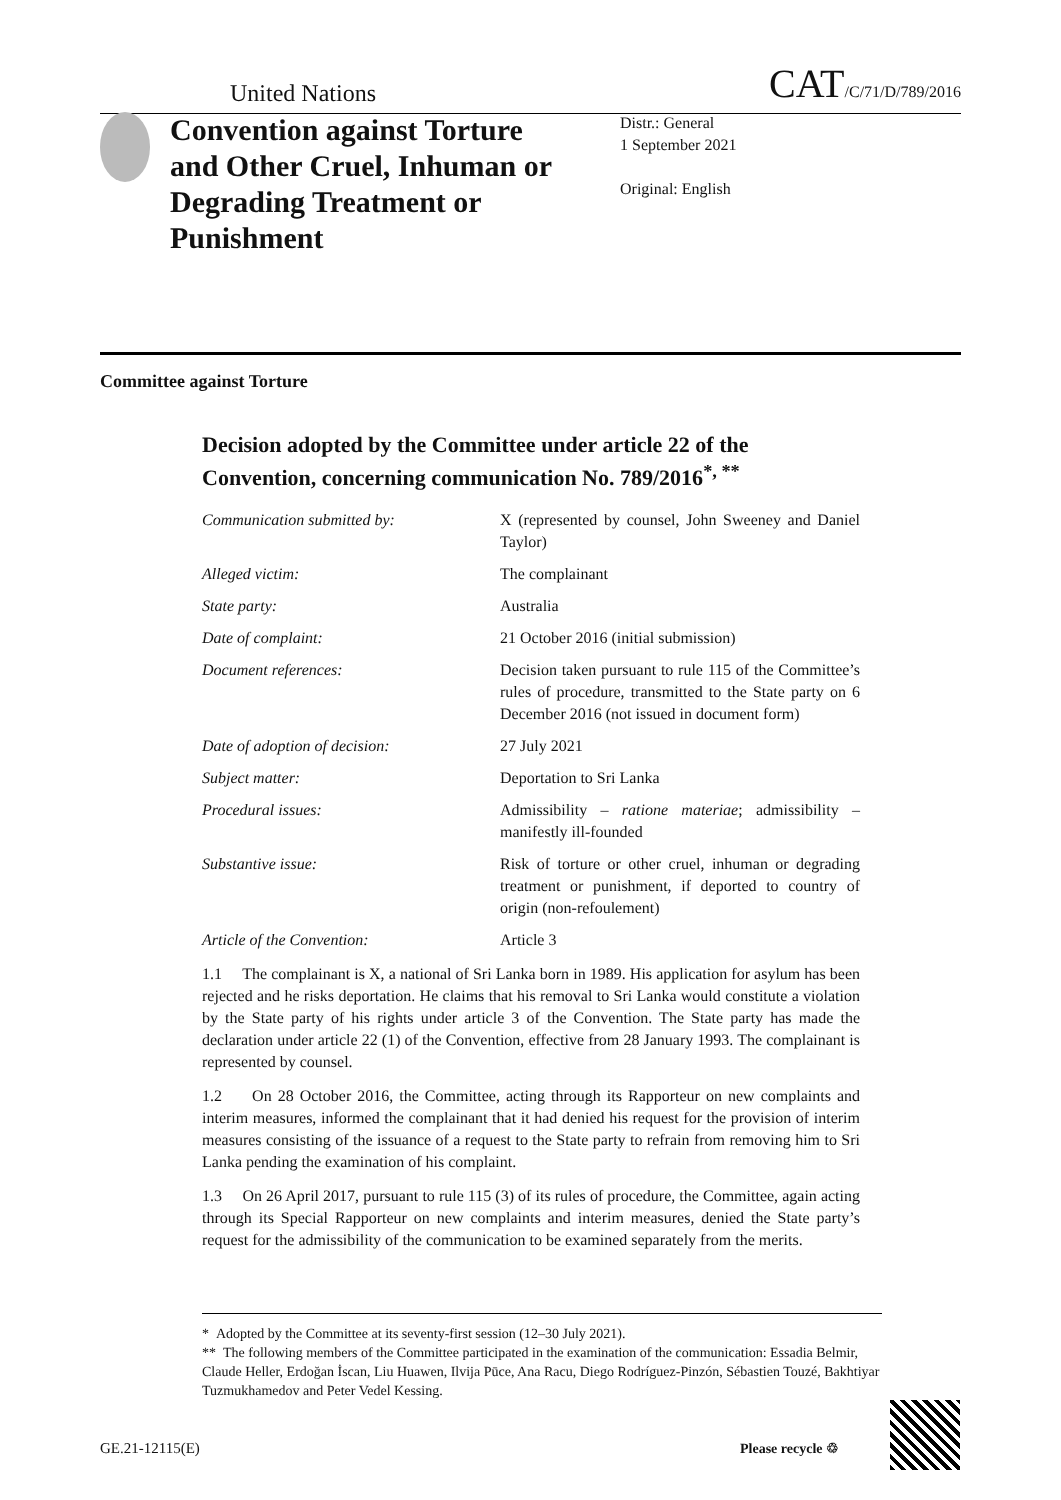United Nations CAT/C/71/D/789/2016
Convention against Torture and Other Cruel, Inhuman or Degrading Treatment or Punishment
Distr.: General
1 September 2021
Original: English
Committee against Torture
Decision adopted by the Committee under article 22 of the Convention, concerning communication No. 789/2016<sup>*, **</sup>
Communication submitted by: X (represented by counsel, John Sweeney and Daniel Taylor)
Alleged victim: The complainant
State party: Australia
Date of complaint: 21 October 2016 (initial submission)
Document references: Decision taken pursuant to rule 115 of the Committee’s rules of procedure, transmitted to the State party on 6 December 2016 (not issued in document form)
Date of adoption of decision: 27 July 2021
Subject matter: Deportation to Sri Lanka
Procedural issues: Admissibility – ratione materiae; admissibility – manifestly ill-founded
Substantive issue: Risk of torture or other cruel, inhuman or degrading treatment or punishment, if deported to country of origin (non-refoulement)
Article of the Convention: Article 3
1.1 The complainant is X, a national of Sri Lanka born in 1989. His application for asylum has been rejected and he risks deportation. He claims that his removal to Sri Lanka would constitute a violation by the State party of his rights under article 3 of the Convention. The State party has made the declaration under article 22 (1) of the Convention, effective from 28 January 1993. The complainant is represented by counsel.
1.2 On 28 October 2016, the Committee, acting through its Rapporteur on new complaints and interim measures, informed the complainant that it had denied his request for the provision of interim measures consisting of the issuance of a request to the State party to refrain from removing him to Sri Lanka pending the examination of his complaint.
1.3 On 26 April 2017, pursuant to rule 115 (3) of its rules of procedure, the Committee, again acting through its Special Rapporteur on new complaints and interim measures, denied the State party’s request for the admissibility of the communication to be examined separately from the merits.
* Adopted by the Committee at its seventy-first session (12–30 July 2021).
** The following members of the Committee participated in the examination of the communication: Essadia Belmir, Claude Heller, Erdoğan İscan, Liu Huawen, Ilvija Pūce, Ana Racu, Diego Rodríguez-Pinzón, Sébastien Touzé, Bakhtiyar Tuzmukhamedov and Peter Vedel Kessing.
GE.21-12115(E) Please recycle ♲